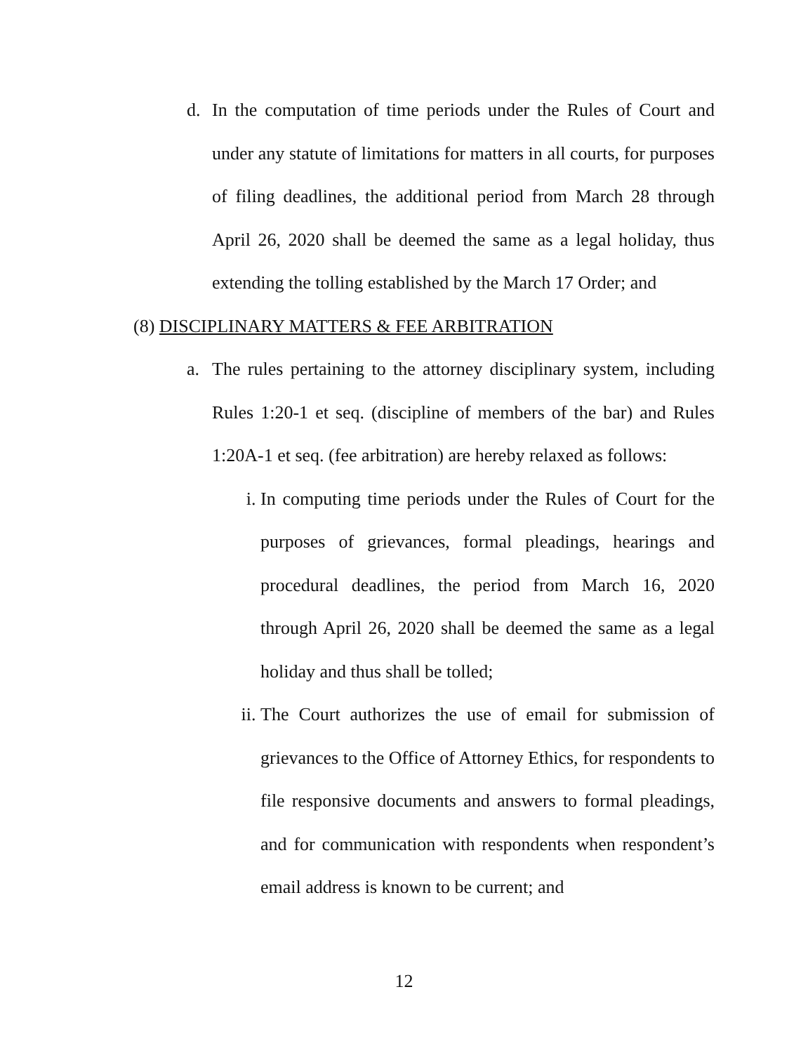d. In the computation of time periods under the Rules of Court and under any statute of limitations for matters in all courts, for purposes of filing deadlines, the additional period from March 28 through April 26, 2020 shall be deemed the same as a legal holiday, thus extending the tolling established by the March 17 Order; and
(8) DISCIPLINARY MATTERS & FEE ARBITRATION
a. The rules pertaining to the attorney disciplinary system, including Rules 1:20-1 et seq. (discipline of members of the bar) and Rules 1:20A-1 et seq. (fee arbitration) are hereby relaxed as follows:
i. In computing time periods under the Rules of Court for the purposes of grievances, formal pleadings, hearings and procedural deadlines, the period from March 16, 2020 through April 26, 2020 shall be deemed the same as a legal holiday and thus shall be tolled;
ii. The Court authorizes the use of email for submission of grievances to the Office of Attorney Ethics, for respondents to file responsive documents and answers to formal pleadings, and for communication with respondents when respondent’s email address is known to be current; and
12